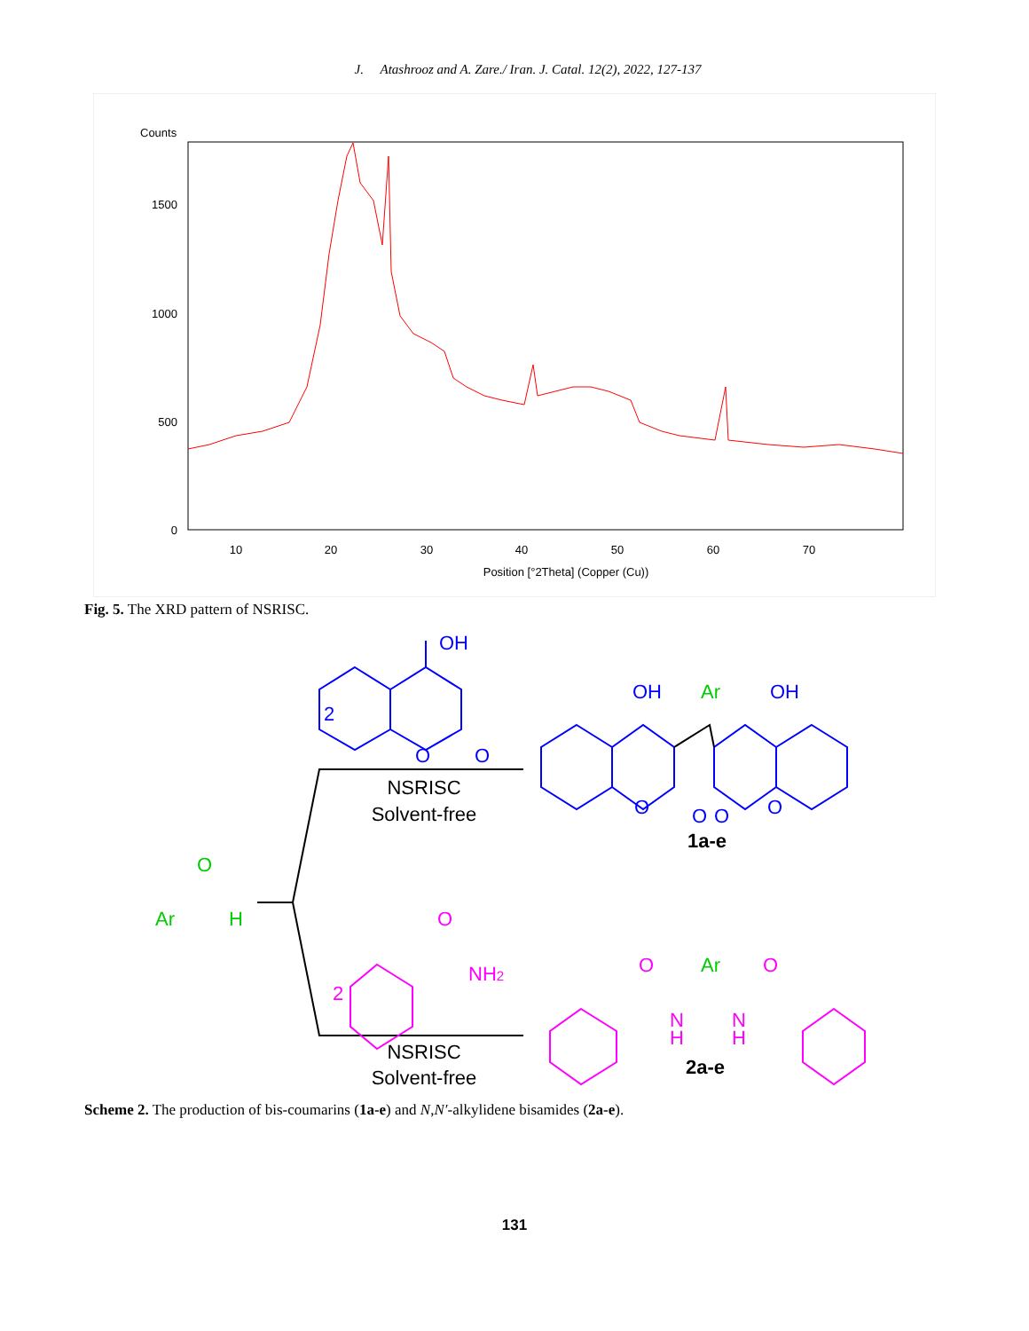J. Atashrooz and A. Zare./ Iran. J. Catal. 12(2), 2022, 127-137
Counts
1500
1000
500
0
10
20
30
40
50
60
70
Position [°2Theta] (Copper (Cu))
Fig. 5. The XRD pattern of NSRISC.
OH
2
O
O
OH
OH
O
O
O
O
Ar
1a-e
NSRISC
Solvent-free
NSRISC
Solvent-free
O
Ar
H
O
NH2
2
O
O
N
H
N
H
Ar
2a-e
Scheme 2. The production of bis-coumarins (1a-e) and N,N′-alkylidene bisamides (2a-e).
131